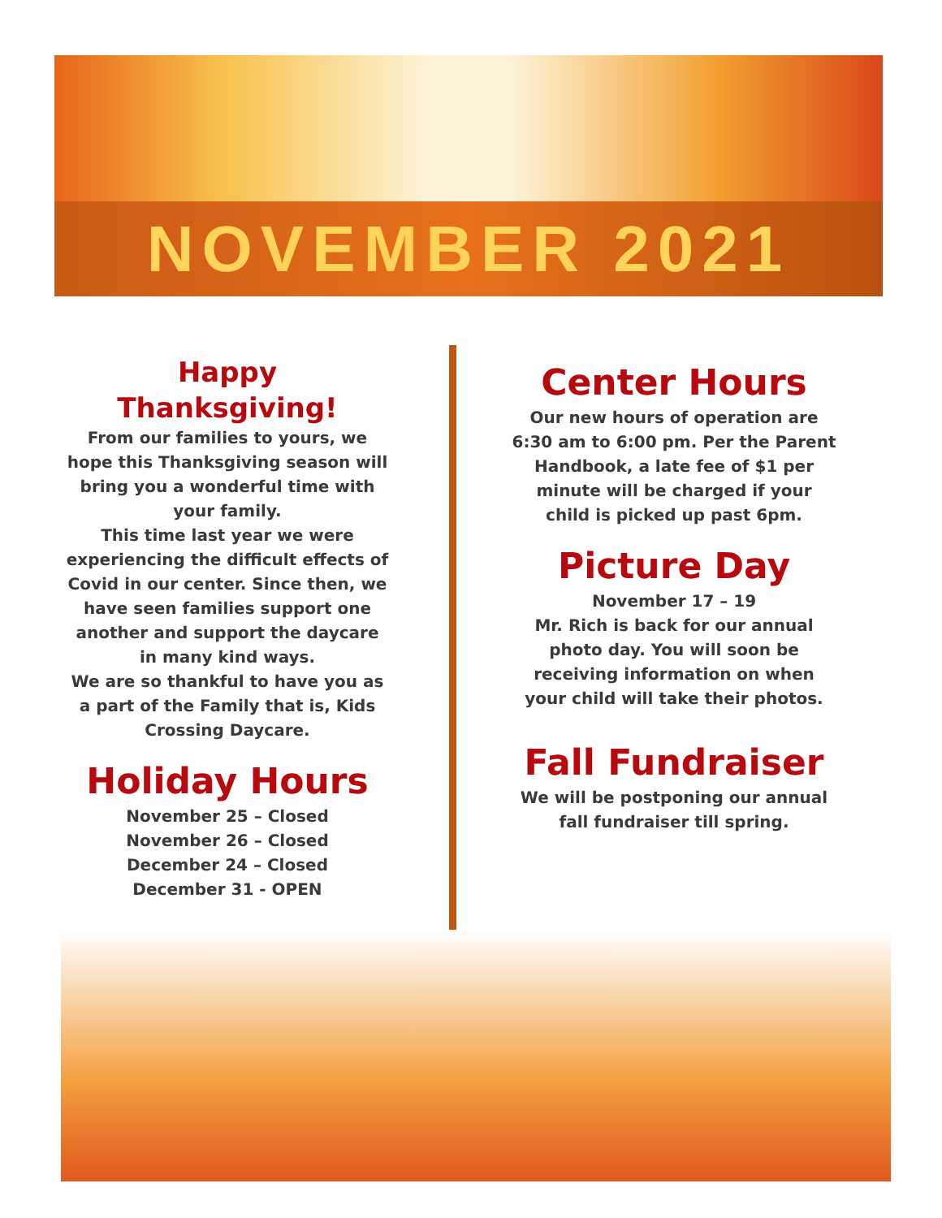NOVEMBER 2021
Happy Thanksgiving!
From our families to yours, we hope this Thanksgiving season will bring you a wonderful time with your family.
This time last year we were experiencing the difficult effects of Covid in our center. Since then, we have seen families support one another and support the daycare in many kind ways.
We are so thankful to have you as a part of the Family that is, Kids Crossing Daycare.
Holiday Hours
November 25 – Closed
November 26 – Closed
December 24 – Closed
December 31 - OPEN
Center Hours
Our new hours of operation are 6:30 am to 6:00 pm. Per the Parent Handbook, a late fee of $1 per minute will be charged if your child is picked up past 6pm.
Picture Day
November 17 – 19
Mr. Rich is back for our annual photo day. You will soon be receiving information on when your child will take their photos.
Fall Fundraiser
We will be postponing our annual fall fundraiser till spring.